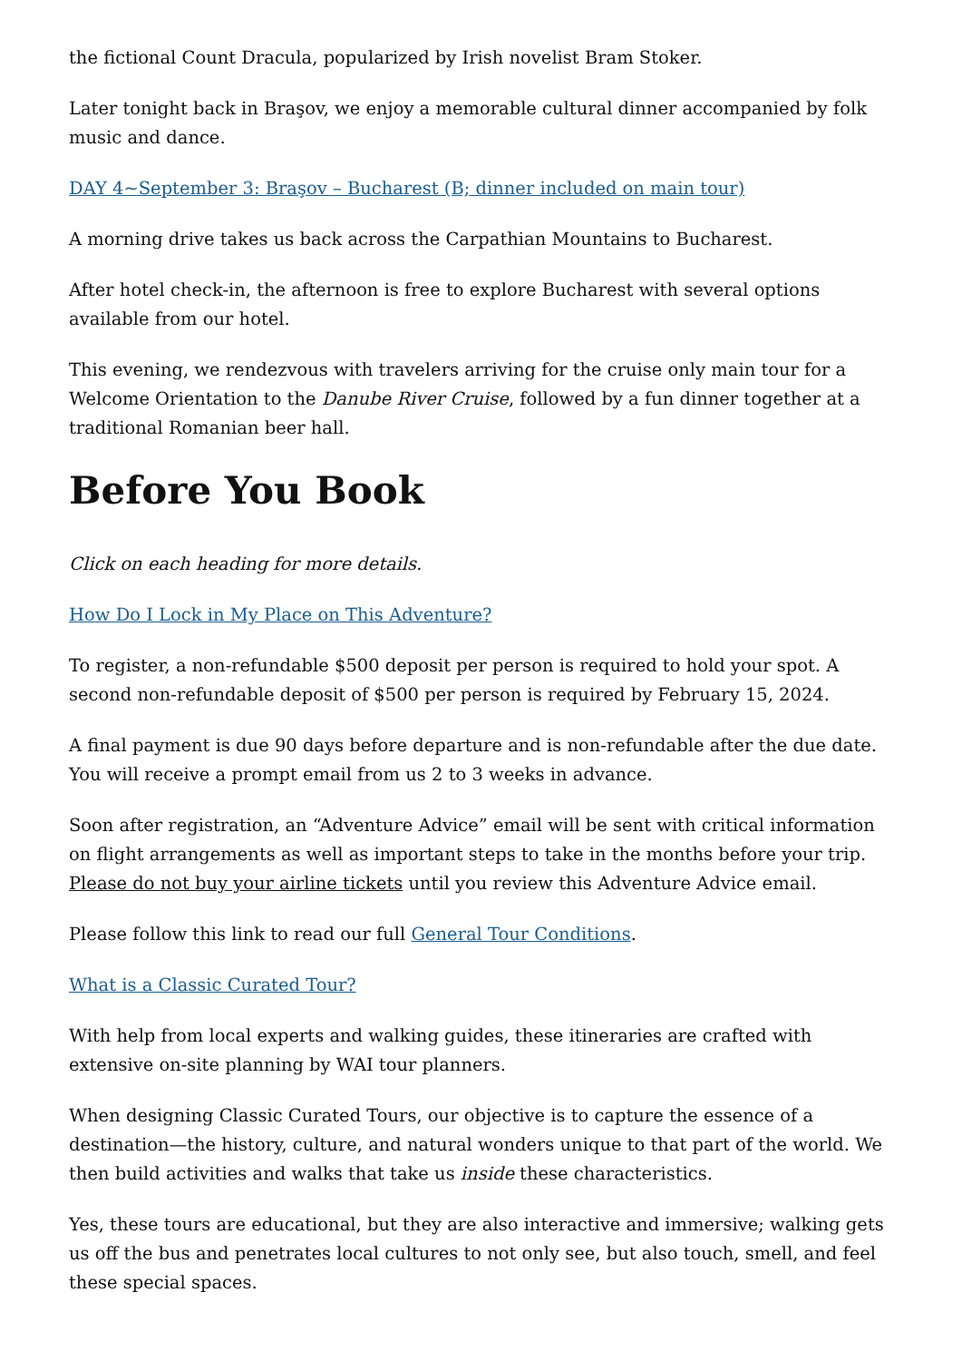the fictional Count Dracula, popularized by Irish novelist Bram Stoker.
Later tonight back in Braşov, we enjoy a memorable cultural dinner accompanied by folk music and dance.
DAY 4~September 3: Braşov – Bucharest (B; dinner included on main tour)
A morning drive takes us back across the Carpathian Mountains to Bucharest.
After hotel check-in, the afternoon is free to explore Bucharest with several options available from our hotel.
This evening, we rendezvous with travelers arriving for the cruise only main tour for a Welcome Orientation to the Danube River Cruise, followed by a fun dinner together at a traditional Romanian beer hall.
Before You Book
Click on each heading for more details.
How Do I Lock in My Place on This Adventure?
To register, a non-refundable $500 deposit per person is required to hold your spot. A second non-refundable deposit of $500 per person is required by February 15, 2024.
A final payment is due 90 days before departure and is non-refundable after the due date. You will receive a prompt email from us 2 to 3 weeks in advance.
Soon after registration, an “Adventure Advice” email will be sent with critical information on flight arrangements as well as important steps to take in the months before your trip. Please do not buy your airline tickets until you review this Adventure Advice email.
Please follow this link to read our full General Tour Conditions.
What is a Classic Curated Tour?
With help from local experts and walking guides, these itineraries are crafted with extensive on-site planning by WAI tour planners.
When designing Classic Curated Tours, our objective is to capture the essence of a destination—the history, culture, and natural wonders unique to that part of the world. We then build activities and walks that take us inside these characteristics.
Yes, these tours are educational, but they are also interactive and immersive; walking gets us off the bus and penetrates local cultures to not only see, but also touch, smell, and feel these special spaces.